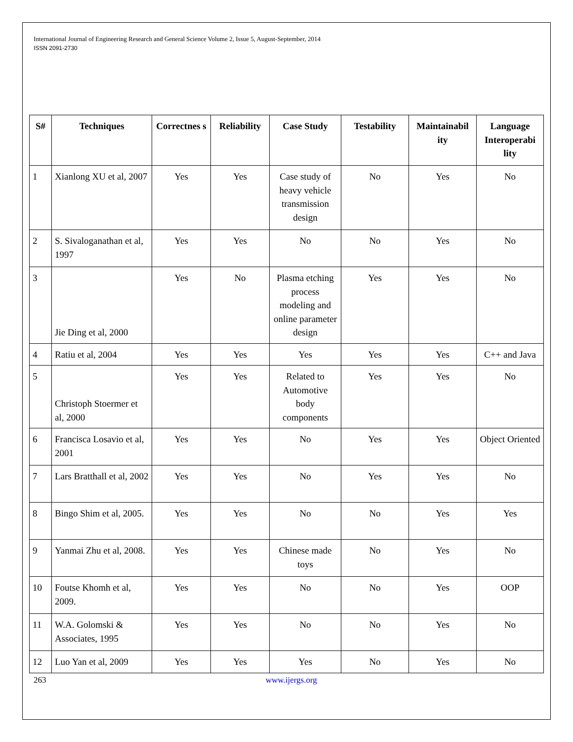International Journal of Engineering Research and General Science Volume 2, Issue 5, August-September, 2014
ISSN 2091-2730
| S# | Techniques | Correctnes s | Reliability | Case Study | Testability | Maintainabil ity | Language Interoperabi lity |
| --- | --- | --- | --- | --- | --- | --- | --- |
| 1 | Xianlong XU et al, 2007 | Yes | Yes | Case study of heavy vehicle transmission design | No | Yes | No |
| 2 | S. Sivaloganathan et al, 1997 | Yes | Yes | No | No | Yes | No |
| 3 | Jie Ding et al, 2000 | Yes | No | Plasma etching process modeling and online parameter design | Yes | Yes | No |
| 4 | Ratiu et al, 2004 | Yes | Yes | Yes | Yes | Yes | C++ and Java |
| 5 | Christoph Stoermer et al, 2000 | Yes | Yes | Related to Automotive body components | Yes | Yes | No |
| 6 | Francisca Losavio et al, 2001 | Yes | Yes | No | Yes | Yes | Object Oriented |
| 7 | Lars Bratthall et al, 2002 | Yes | Yes | No | Yes | Yes | No |
| 8 | Bingo Shim et al, 2005. | Yes | Yes | No | No | Yes | Yes |
| 9 | Yanmai Zhu et al, 2008. | Yes | Yes | Chinese made toys | No | Yes | No |
| 10 | Foutse Khomh et al, 2009. | Yes | Yes | No | No | Yes | OOP |
| 11 | W.A. Golomski & Associates, 1995 | Yes | Yes | No | No | Yes | No |
| 12 | Luo Yan et al, 2009 | Yes | Yes | Yes | No | Yes | No |
263 www.ijergs.org